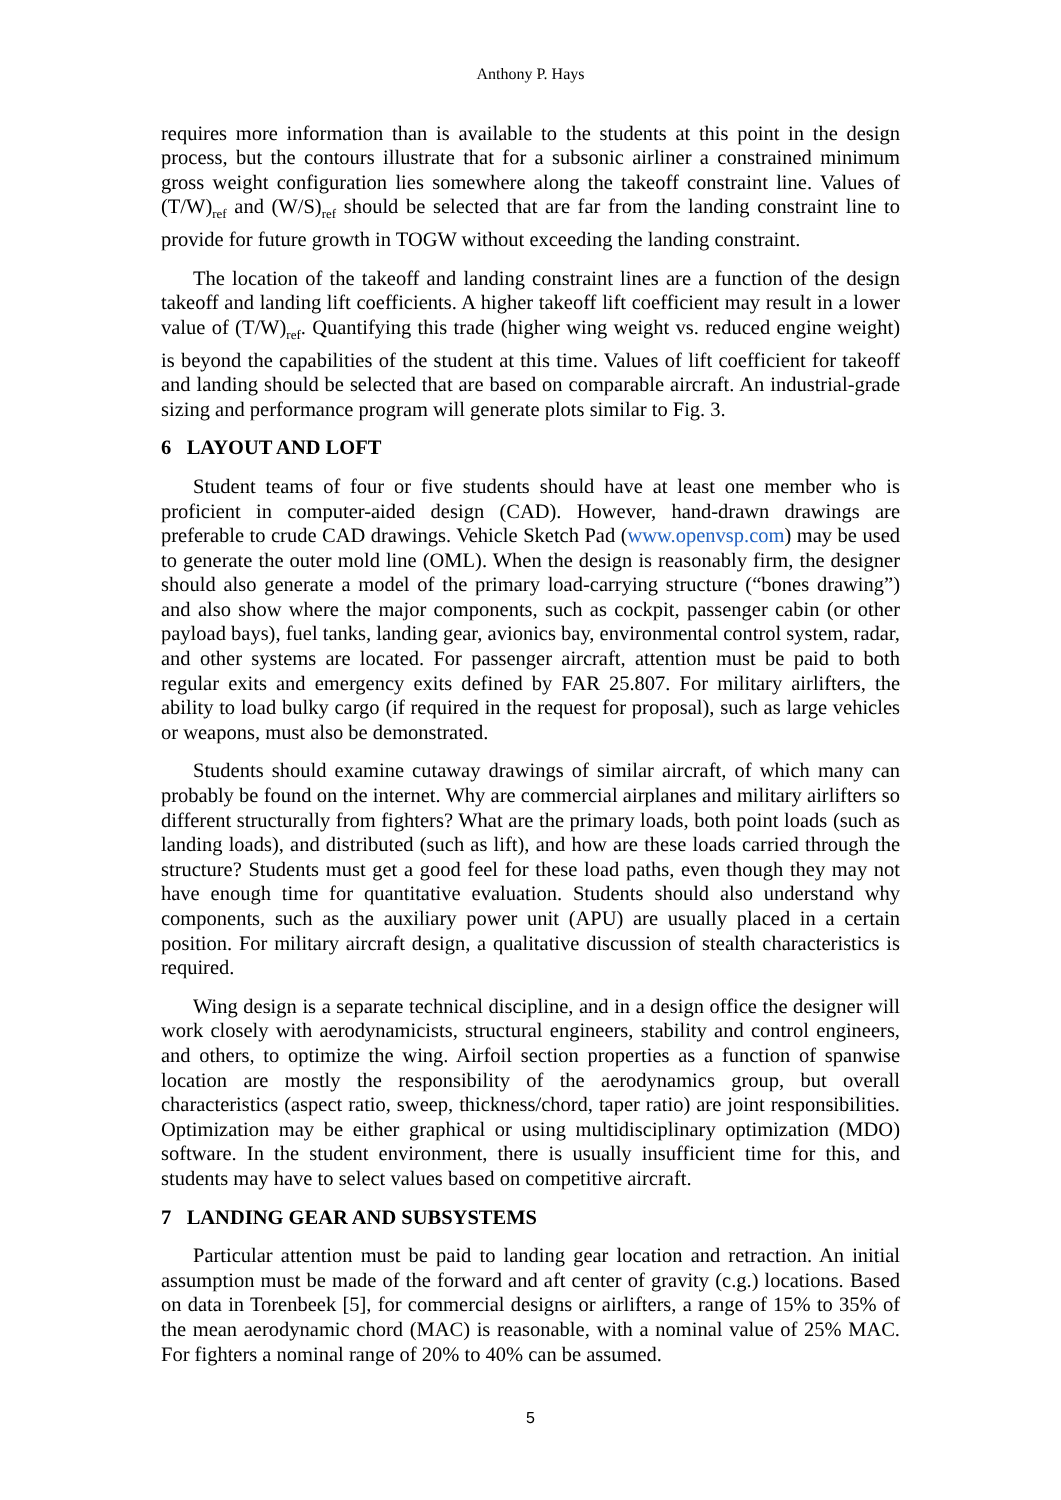Anthony P. Hays
requires more information than is available to the students at this point in the design process, but the contours illustrate that for a subsonic airliner a constrained minimum gross weight configuration lies somewhere along the takeoff constraint line. Values of (T/W)<sub>ref</sub> and (W/S)<sub>ref</sub> should be selected that are far from the landing constraint line to provide for future growth in TOGW without exceeding the landing constraint.
The location of the takeoff and landing constraint lines are a function of the design takeoff and landing lift coefficients. A higher takeoff lift coefficient may result in a lower value of (T/W)<sub>ref</sub>. Quantifying this trade (higher wing weight vs. reduced engine weight) is beyond the capabilities of the student at this time. Values of lift coefficient for takeoff and landing should be selected that are based on comparable aircraft. An industrial-grade sizing and performance program will generate plots similar to Fig. 3.
6 LAYOUT AND LOFT
Student teams of four or five students should have at least one member who is proficient in computer-aided design (CAD). However, hand-drawn drawings are preferable to crude CAD drawings. Vehicle Sketch Pad (www.openvsp.com) may be used to generate the outer mold line (OML). When the design is reasonably firm, the designer should also generate a model of the primary load-carrying structure (“bones drawing”) and also show where the major components, such as cockpit, passenger cabin (or other payload bays), fuel tanks, landing gear, avionics bay, environmental control system, radar, and other systems are located. For passenger aircraft, attention must be paid to both regular exits and emergency exits defined by FAR 25.807. For military airlifters, the ability to load bulky cargo (if required in the request for proposal), such as large vehicles or weapons, must also be demonstrated.
Students should examine cutaway drawings of similar aircraft, of which many can probably be found on the internet. Why are commercial airplanes and military airlifters so different structurally from fighters? What are the primary loads, both point loads (such as landing loads), and distributed (such as lift), and how are these loads carried through the structure? Students must get a good feel for these load paths, even though they may not have enough time for quantitative evaluation. Students should also understand why components, such as the auxiliary power unit (APU) are usually placed in a certain position. For military aircraft design, a qualitative discussion of stealth characteristics is required.
Wing design is a separate technical discipline, and in a design office the designer will work closely with aerodynamicists, structural engineers, stability and control engineers, and others, to optimize the wing. Airfoil section properties as a function of spanwise location are mostly the responsibility of the aerodynamics group, but overall characteristics (aspect ratio, sweep, thickness/chord, taper ratio) are joint responsibilities. Optimization may be either graphical or using multidisciplinary optimization (MDO) software. In the student environment, there is usually insufficient time for this, and students may have to select values based on competitive aircraft.
7 LANDING GEAR AND SUBSYSTEMS
Particular attention must be paid to landing gear location and retraction. An initial assumption must be made of the forward and aft center of gravity (c.g.) locations. Based on data in Torenbeek [5], for commercial designs or airlifters, a range of 15% to 35% of the mean aerodynamic chord (MAC) is reasonable, with a nominal value of 25% MAC. For fighters a nominal range of 20% to 40% can be assumed.
5